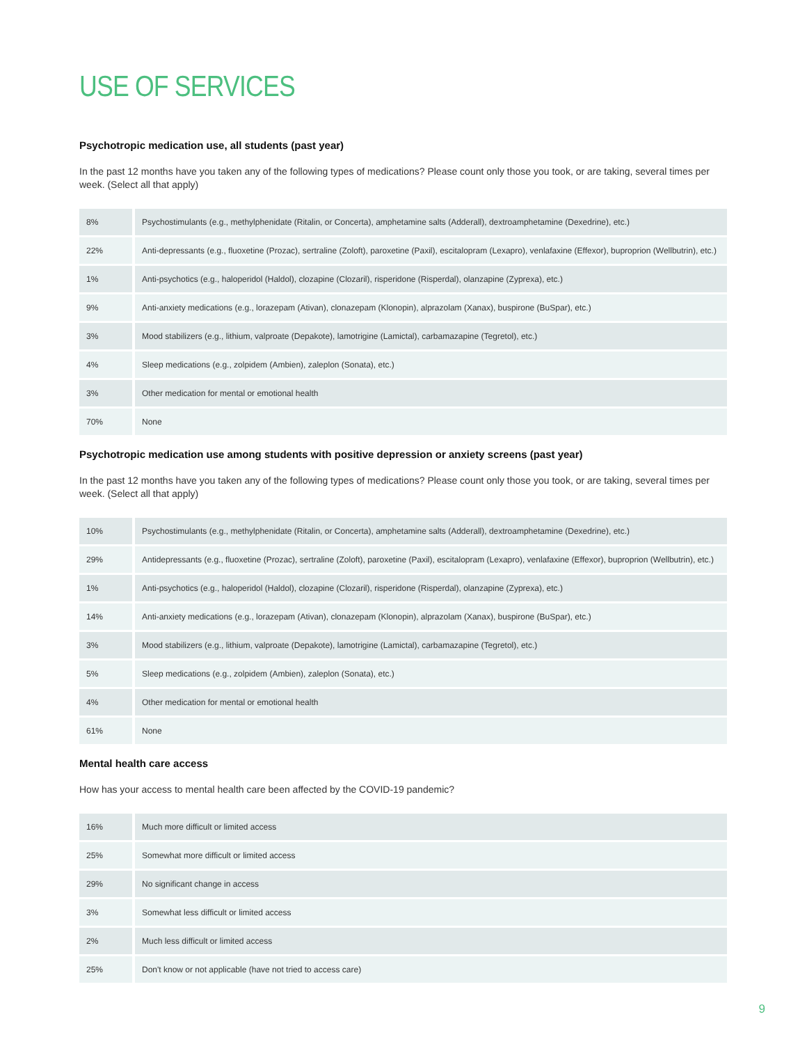USE OF SERVICES
Psychotropic medication use, all students (past year)
In the past 12 months have you taken any of the following types of medications? Please count only those you took, or are taking, several times per week. (Select all that apply)
| 8% | Psychostimulants (e.g., methylphenidate (Ritalin, or Concerta), amphetamine salts (Adderall), dextroamphetamine (Dexedrine), etc.) |
| 22% | Anti-depressants (e.g., fluoxetine (Prozac), sertraline (Zoloft), paroxetine (Paxil), escitalopram (Lexapro), venlafaxine (Effexor), buproprion (Wellbutrin), etc.) |
| 1% | Anti-psychotics (e.g., haloperidol (Haldol), clozapine (Clozaril), risperidone (Risperdal), olanzapine (Zyprexa), etc.) |
| 9% | Anti-anxiety medications (e.g., lorazepam (Ativan), clonazepam (Klonopin), alprazolam (Xanax), buspirone (BuSpar), etc.) |
| 3% | Mood stabilizers (e.g., lithium, valproate (Depakote), lamotrigine (Lamictal), carbamazapine (Tegretol), etc.) |
| 4% | Sleep medications (e.g., zolpidem (Ambien), zaleplon (Sonata), etc.) |
| 3% | Other medication for mental or emotional health |
| 70% | None |
Psychotropic medication use among students with positive depression or anxiety screens (past year)
In the past 12 months have you taken any of the following types of medications? Please count only those you took, or are taking, several times per week. (Select all that apply)
| 10% | Psychostimulants (e.g., methylphenidate (Ritalin, or Concerta), amphetamine salts (Adderall), dextroamphetamine (Dexedrine), etc.) |
| 29% | Antidepressants (e.g., fluoxetine (Prozac), sertraline (Zoloft), paroxetine (Paxil), escitalopram (Lexapro), venlafaxine (Effexor), buproprion (Wellbutrin), etc.) |
| 1% | Anti-psychotics (e.g., haloperidol (Haldol), clozapine (Clozaril), risperidone (Risperdal), olanzapine (Zyprexa), etc.) |
| 14% | Anti-anxiety medications (e.g., lorazepam (Ativan), clonazepam (Klonopin), alprazolam (Xanax), buspirone (BuSpar), etc.) |
| 3% | Mood stabilizers (e.g., lithium, valproate (Depakote), lamotrigine (Lamictal), carbamazapine (Tegretol), etc.) |
| 5% | Sleep medications (e.g., zolpidem (Ambien), zaleplon (Sonata), etc.) |
| 4% | Other medication for mental or emotional health |
| 61% | None |
Mental health care access
How has your access to mental health care been affected by the COVID-19 pandemic?
| 16% | Much more difficult or limited access |
| 25% | Somewhat more difficult or limited access |
| 29% | No significant change in access |
| 3% | Somewhat less difficult or limited access |
| 2% | Much less difficult or limited access |
| 25% | Don't know or not applicable (have not tried to access care) |
9